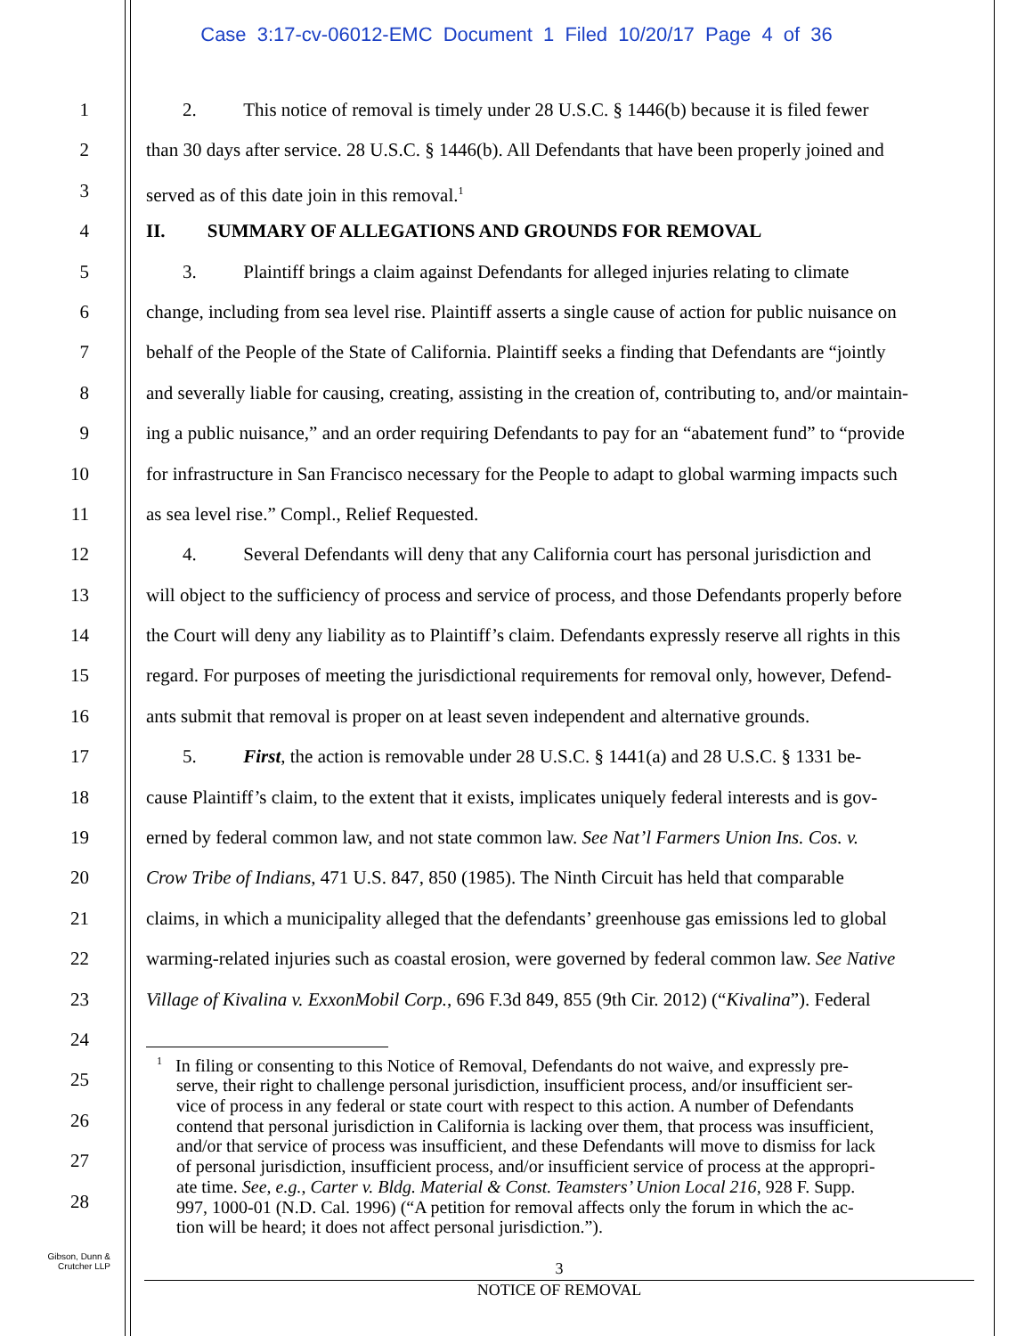Case 3:17-cv-06012-EMC Document 1 Filed 10/20/17 Page 4 of 36
1 2. This notice of removal is timely under 28 U.S.C. § 1446(b) because it is filed fewer
2 than 30 days after service. 28 U.S.C. § 1446(b). All Defendants that have been properly joined and
3 served as of this date join in this removal.<sup>1</sup>
4 II. SUMMARY OF ALLEGATIONS AND GROUNDS FOR REMOVAL
5 3. Plaintiff brings a claim against Defendants for alleged injuries relating to climate
6 change, including from sea level rise. Plaintiff asserts a single cause of action for public nuisance on
7 behalf of the People of the State of California. Plaintiff seeks a finding that Defendants are “jointly
8 and severally liable for causing, creating, assisting in the creation of, contributing to, and/or maintain-
9 ing a public nuisance,” and an order requiring Defendants to pay for an “abatement fund” to “provide
10 for infrastructure in San Francisco necessary for the People to adapt to global warming impacts such
11 as sea level rise.” Compl., Relief Requested.
12 4. Several Defendants will deny that any California court has personal jurisdiction and
13 will object to the sufficiency of process and service of process, and those Defendants properly before
14 the Court will deny any liability as to Plaintiff’s claim. Defendants expressly reserve all rights in this
15 regard. For purposes of meeting the jurisdictional requirements for removal only, however, Defend-
16 ants submit that removal is proper on at least seven independent and alternative grounds.
17 5. First, the action is removable under 28 U.S.C. § 1441(a) and 28 U.S.C. § 1331 be-
18 cause Plaintiff’s claim, to the extent that it exists, implicates uniquely federal interests and is gov-
19 erned by federal common law, and not state common law. See Nat’l Farmers Union Ins. Cos. v.
20 Crow Tribe of Indians, 471 U.S. 847, 850 (1985). The Ninth Circuit has held that comparable
21 claims, in which a municipality alleged that the defendants’ greenhouse gas emissions led to global
22 warming-related injuries such as coastal erosion, were governed by federal common law. See Native
23 Village of Kivalina v. ExxonMobil Corp., 696 F.3d 849, 855 (9th Cir. 2012) (“Kivalina”). Federal
24
25
26
27
28
<sup>1</sup> In filing or consenting to this Notice of Removal, Defendants do not waive, and expressly pre-
serve, their right to challenge personal jurisdiction, insufficient process, and/or insufficient ser-
vice of process in any federal or state court with respect to this action. A number of Defendants
contend that personal jurisdiction in California is lacking over them, that process was insufficient,
and/or that service of process was insufficient, and these Defendants will move to dismiss for lack
of personal jurisdiction, insufficient process, and/or insufficient service of process at the appropri-
ate time. See, e.g., Carter v. Bldg. Material & Const. Teamsters’ Union Local 216, 928 F. Supp.
997, 1000-01 (N.D. Cal. 1996) (“A petition for removal affects only the forum in which the ac-
tion will be heard; it does not affect personal jurisdiction.”).
Gibson, Dunn &
Crutcher LLP
3
NOTICE OF REMOVAL